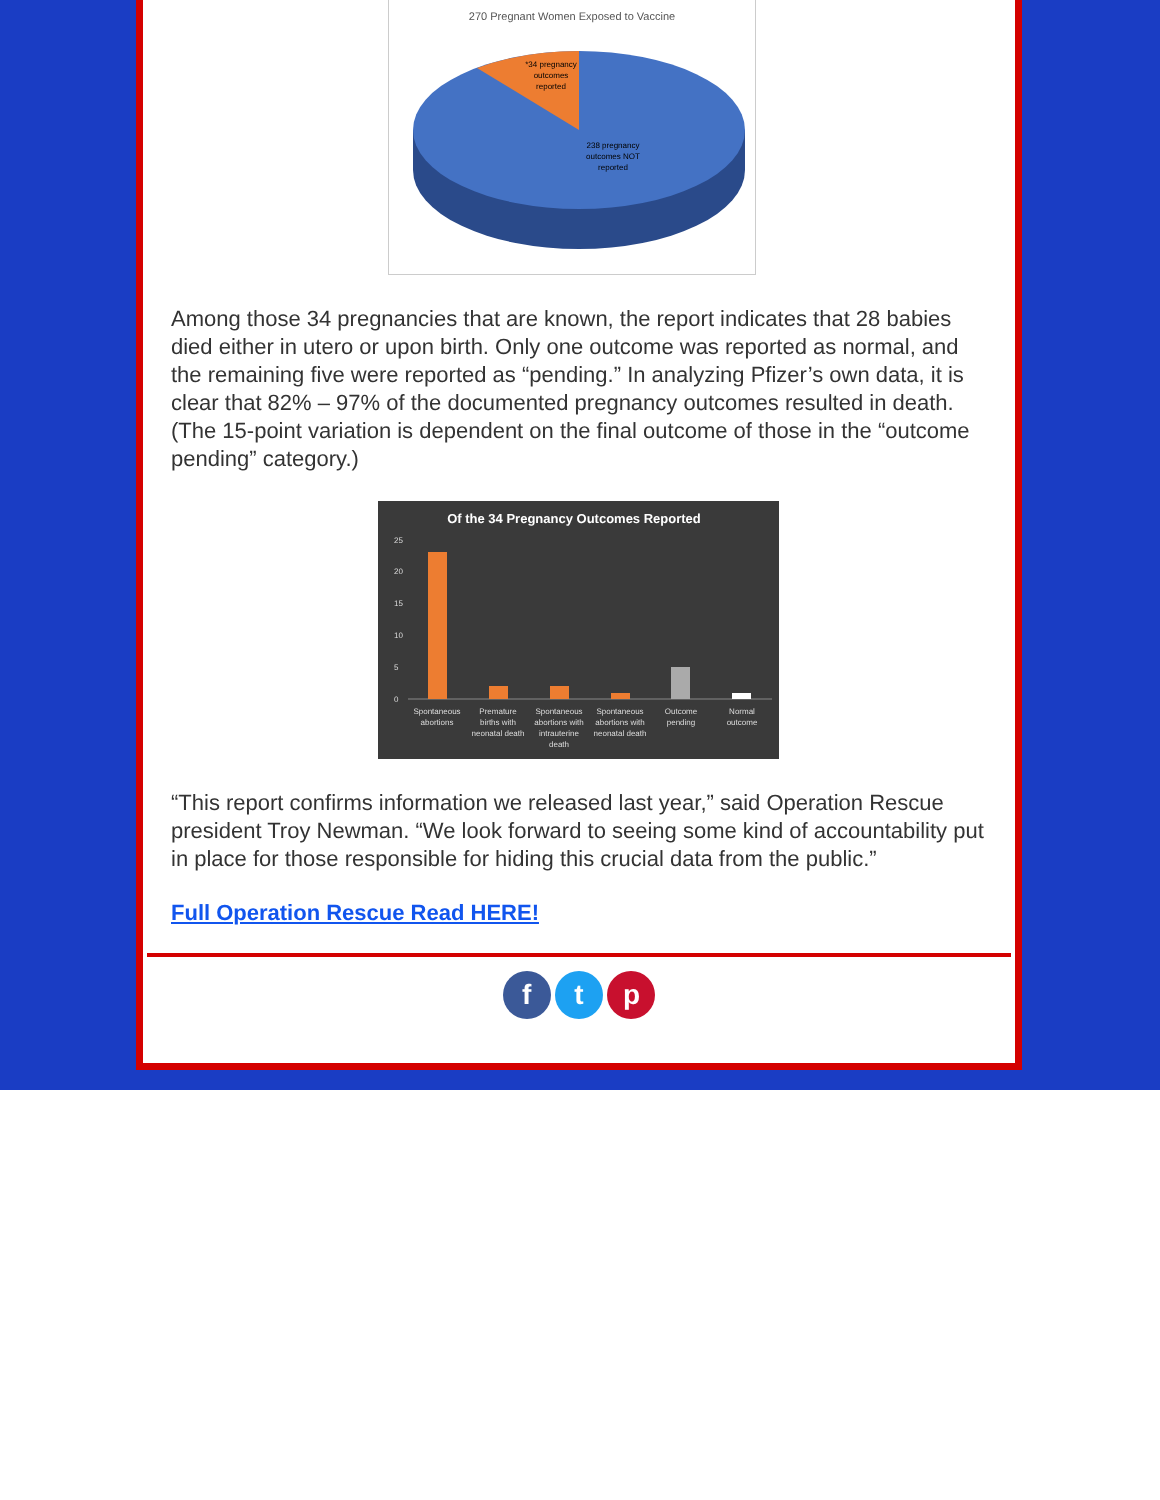270 Pregnant Women Exposed to Vaccine
*34 pregnancy
outcomes
reported
238 pregnancy
outcomes NOT
reported
Among those 34 pregnancies that are known, the report indicates that 28 babies died either in utero or upon birth. Only one outcome was reported as normal, and the remaining five were reported as “pending.” In analyzing Pfizer’s own data, it is clear that 82% – 97% of the documented pregnancy outcomes resulted in death. (The 15-point variation is dependent on the final outcome of those in the “outcome pending” category.)
Of the 34 Pregnancy Outcomes Reported
25
20
15
10
5
0
Spontaneous
abortions
Premature
births with
neonatal death
Spontaneous
abortions with
intrauterine
death
Spontaneous
abortions with
neonatal death
Outcome
pending
Normal
outcome
“This report confirms information we released last year,” said Operation Rescue president Troy Newman. “We look forward to seeing some kind of accountability put in place for those responsible for hiding this crucial data from the public.”
Full Operation Rescue Read HERE!
f t p